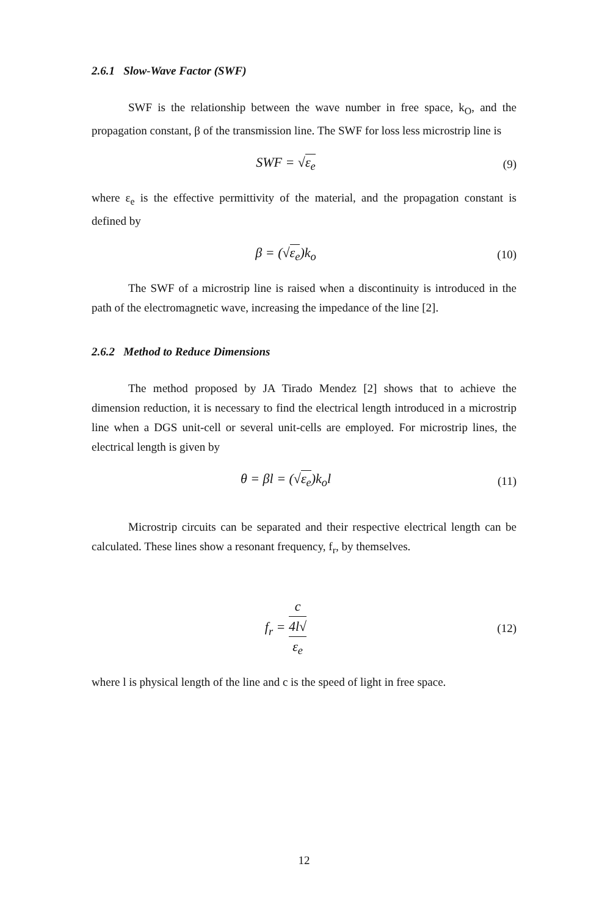2.6.1 Slow-Wave Factor (SWF)
SWF is the relationship between the wave number in free space, k<sub>O</sub>, and the propagation constant, β of the transmission line. The SWF for loss less microstrip line is
SWF = √ε<sub>e</sub>
(9)
where ε<sub>e</sub> is the effective permittivity of the material, and the propagation constant is defined by
β = (√ε<sub>e</sub>)k<sub>o</sub>
(10)
The SWF of a microstrip line is raised when a discontinuity is introduced in the path of the electromagnetic wave, increasing the impedance of the line [2].
2.6.2 Method to Reduce Dimensions
The method proposed by JA Tirado Mendez [2] shows that to achieve the dimension reduction, it is necessary to find the electrical length introduced in a microstrip line when a DGS unit-cell or several unit-cells are employed. For microstrip lines, the electrical length is given by
θ = βl = (√ε<sub>e</sub>)k<sub>o</sub>l
(11)
Microstrip circuits can be separated and their respective electrical length can be calculated. These lines show a resonant frequency, f<sub>r</sub>, by themselves.
f<sub>r</sub> = c 4l√
ε<sub>e</sub>
(12)
where l is physical length of the line and c is the speed of light in free space.
12